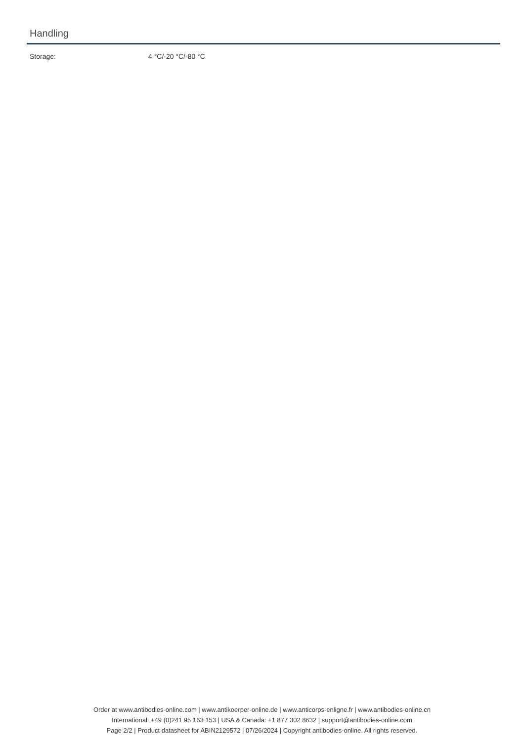Handling
Storage: 4 °C/-20 °C/-80 °C
Order at www.antibodies-online.com | www.antikoerper-online.de | www.anticorps-enligne.fr | www.antibodies-online.cn
International: +49 (0)241 95 163 153 | USA & Canada: +1 877 302 8632 | support@antibodies-online.com
Page 2/2 | Product datasheet for ABIN2129572 | 07/26/2024 | Copyright antibodies-online. All rights reserved.